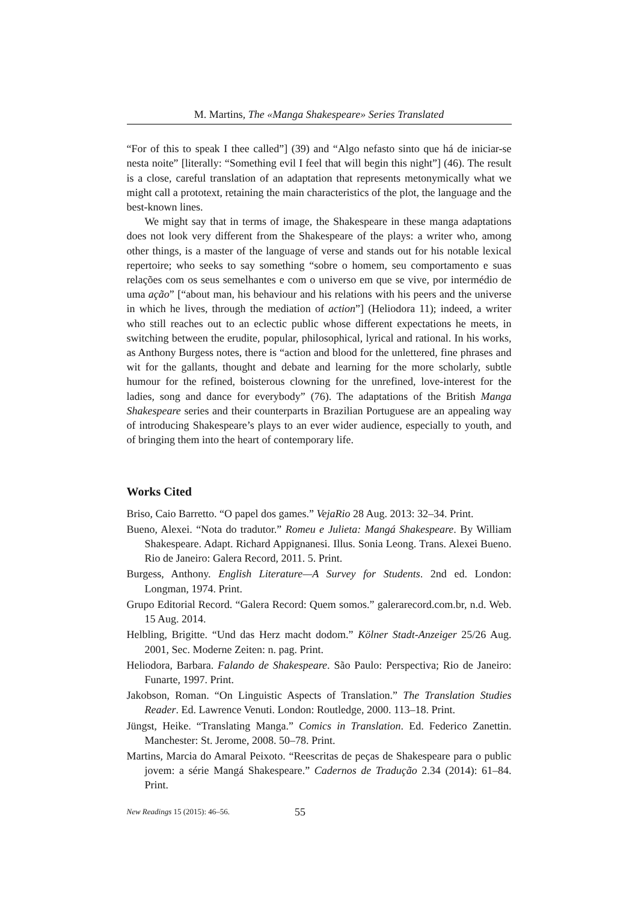M. Martins, The «Manga Shakespeare» Series Translated
“For of this to speak I thee called”] (39) and “Algo nefasto sinto que há de iniciar-se nesta noite” [literally: “Something evil I feel that will begin this night”] (46). The result is a close, careful translation of an adaptation that represents metonymically what we might call a prototext, retaining the main characteristics of the plot, the language and the best-known lines.
We might say that in terms of image, the Shakespeare in these manga adaptations does not look very different from the Shakespeare of the plays: a writer who, among other things, is a master of the language of verse and stands out for his notable lexical repertoire; who seeks to say something “sobre o homem, seu comportamento e suas relações com os seus semelhantes e com o universo em que se vive, por intermédio de uma ação” [“about man, his behaviour and his relations with his peers and the universe in which he lives, through the mediation of action”] (Heliodora 11); indeed, a writer who still reaches out to an eclectic public whose different expectations he meets, in switching between the erudite, popular, philosophical, lyrical and rational. In his works, as Anthony Burgess notes, there is “action and blood for the unlettered, fine phrases and wit for the gallants, thought and debate and learning for the more scholarly, subtle humour for the refined, boisterous clowning for the unrefined, love-interest for the ladies, song and dance for everybody” (76). The adaptations of the British Manga Shakespeare series and their counterparts in Brazilian Portuguese are an appealing way of introducing Shakespeare’s plays to an ever wider audience, especially to youth, and of bringing them into the heart of contemporary life.
Works Cited
Briso, Caio Barretto. “O papel dos games.” VejaRio 28 Aug. 2013: 32–34. Print.
Bueno, Alexei. “Nota do tradutor.” Romeu e Julieta: Mangá Shakespeare. By William Shakespeare. Adapt. Richard Appignanesi. Illus. Sonia Leong. Trans. Alexei Bueno. Rio de Janeiro: Galera Record, 2011. 5. Print.
Burgess, Anthony. English Literature—A Survey for Students. 2nd ed. London: Longman, 1974. Print.
Grupo Editorial Record. “Galera Record: Quem somos.” galerarecord.com.br, n.d. Web. 15 Aug. 2014.
Helbling, Brigitte. “Und das Herz macht dodom.” Kölner Stadt-Anzeiger 25/26 Aug. 2001, Sec. Moderne Zeiten: n. pag. Print.
Heliodora, Barbara. Falando de Shakespeare. São Paulo: Perspectiva; Rio de Janeiro: Funarte, 1997. Print.
Jakobson, Roman. “On Linguistic Aspects of Translation.” The Translation Studies Reader. Ed. Lawrence Venuti. London: Routledge, 2000. 113–18. Print.
Jüngst, Heike. “Translating Manga.” Comics in Translation. Ed. Federico Zanettin. Manchester: St. Jerome, 2008. 50–78. Print.
Martins, Marcia do Amaral Peixoto. “Reescritas de peças de Shakespeare para o public jovem: a série Mangá Shakespeare.” Cadernos de Tradução 2.34 (2014): 61–84. Print.
New Readings 15 (2015): 46–56. 55